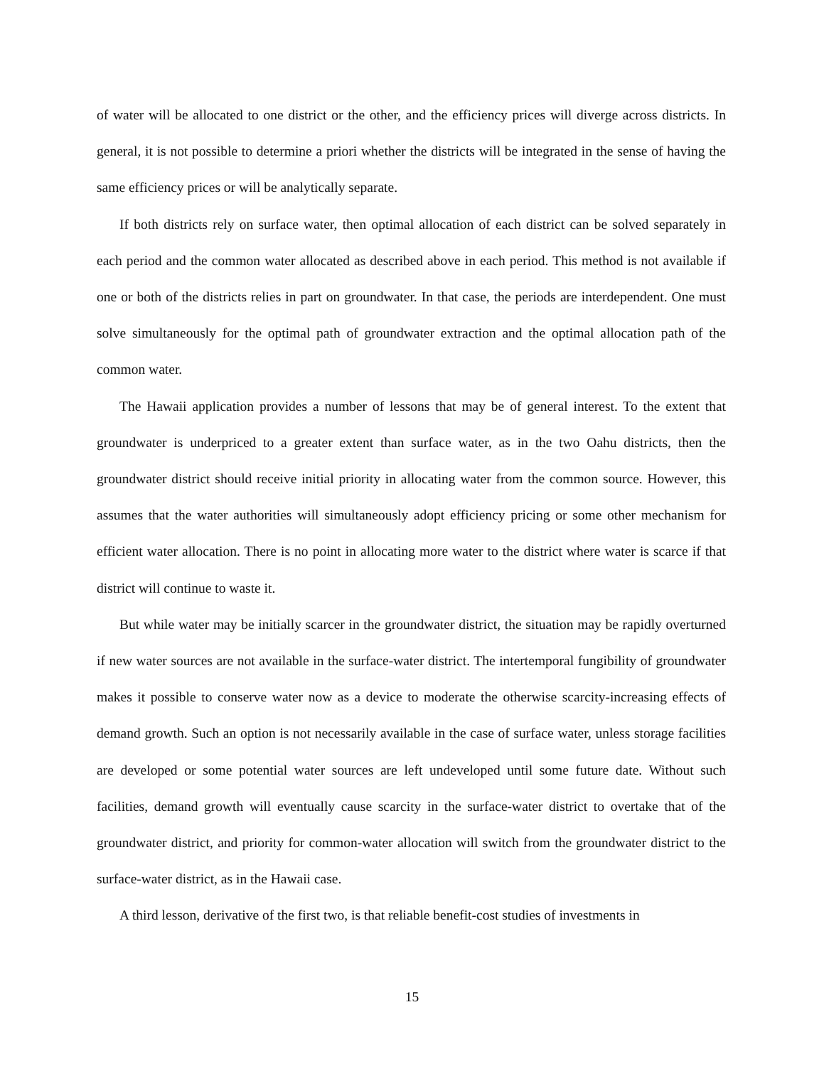of water will be allocated to one district or the other, and the efficiency prices will diverge across districts. In general, it is not possible to determine a priori whether the districts will be integrated in the sense of having the same efficiency prices or will be analytically separate.
If both districts rely on surface water, then optimal allocation of each district can be solved separately in each period and the common water allocated as described above in each period. This method is not available if one or both of the districts relies in part on groundwater. In that case, the periods are interdependent. One must solve simultaneously for the optimal path of groundwater extraction and the optimal allocation path of the common water.
The Hawaii application provides a number of lessons that may be of general interest. To the extent that groundwater is underpriced to a greater extent than surface water, as in the two Oahu districts, then the groundwater district should receive initial priority in allocating water from the common source. However, this assumes that the water authorities will simultaneously adopt efficiency pricing or some other mechanism for efficient water allocation. There is no point in allocating more water to the district where water is scarce if that district will continue to waste it.
But while water may be initially scarcer in the groundwater district, the situation may be rapidly overturned if new water sources are not available in the surface-water district. The intertemporal fungibility of groundwater makes it possible to conserve water now as a device to moderate the otherwise scarcity-increasing effects of demand growth. Such an option is not necessarily available in the case of surface water, unless storage facilities are developed or some potential water sources are left undeveloped until some future date. Without such facilities, demand growth will eventually cause scarcity in the surface-water district to overtake that of the groundwater district, and priority for common-water allocation will switch from the groundwater district to the surface-water district, as in the Hawaii case.
A third lesson, derivative of the first two, is that reliable benefit-cost studies of investments in
15